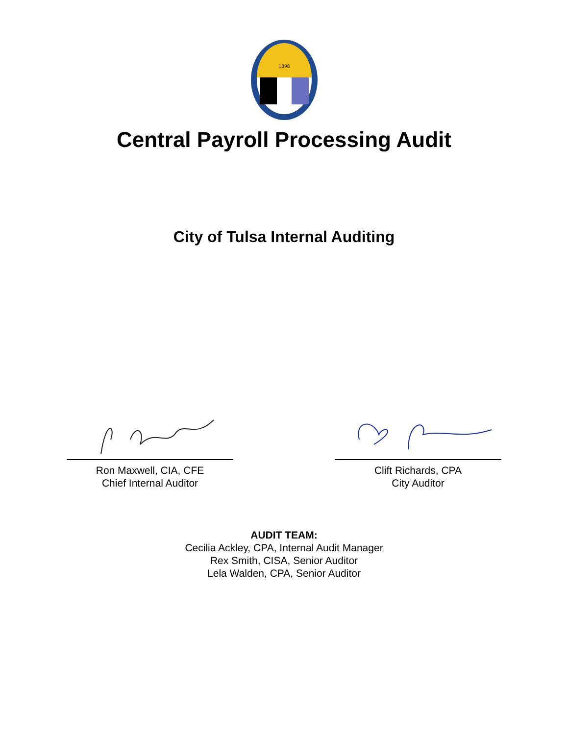1898
Central Payroll Processing Audit
City of Tulsa Internal Auditing
Ron Maxwell, CIA, CFE
Chief Internal Auditor
Clift Richards, CPA
City Auditor
AUDIT TEAM:
Cecilia Ackley, CPA, Internal Audit Manager
Rex Smith, CISA, Senior Auditor
Lela Walden, CPA, Senior Auditor